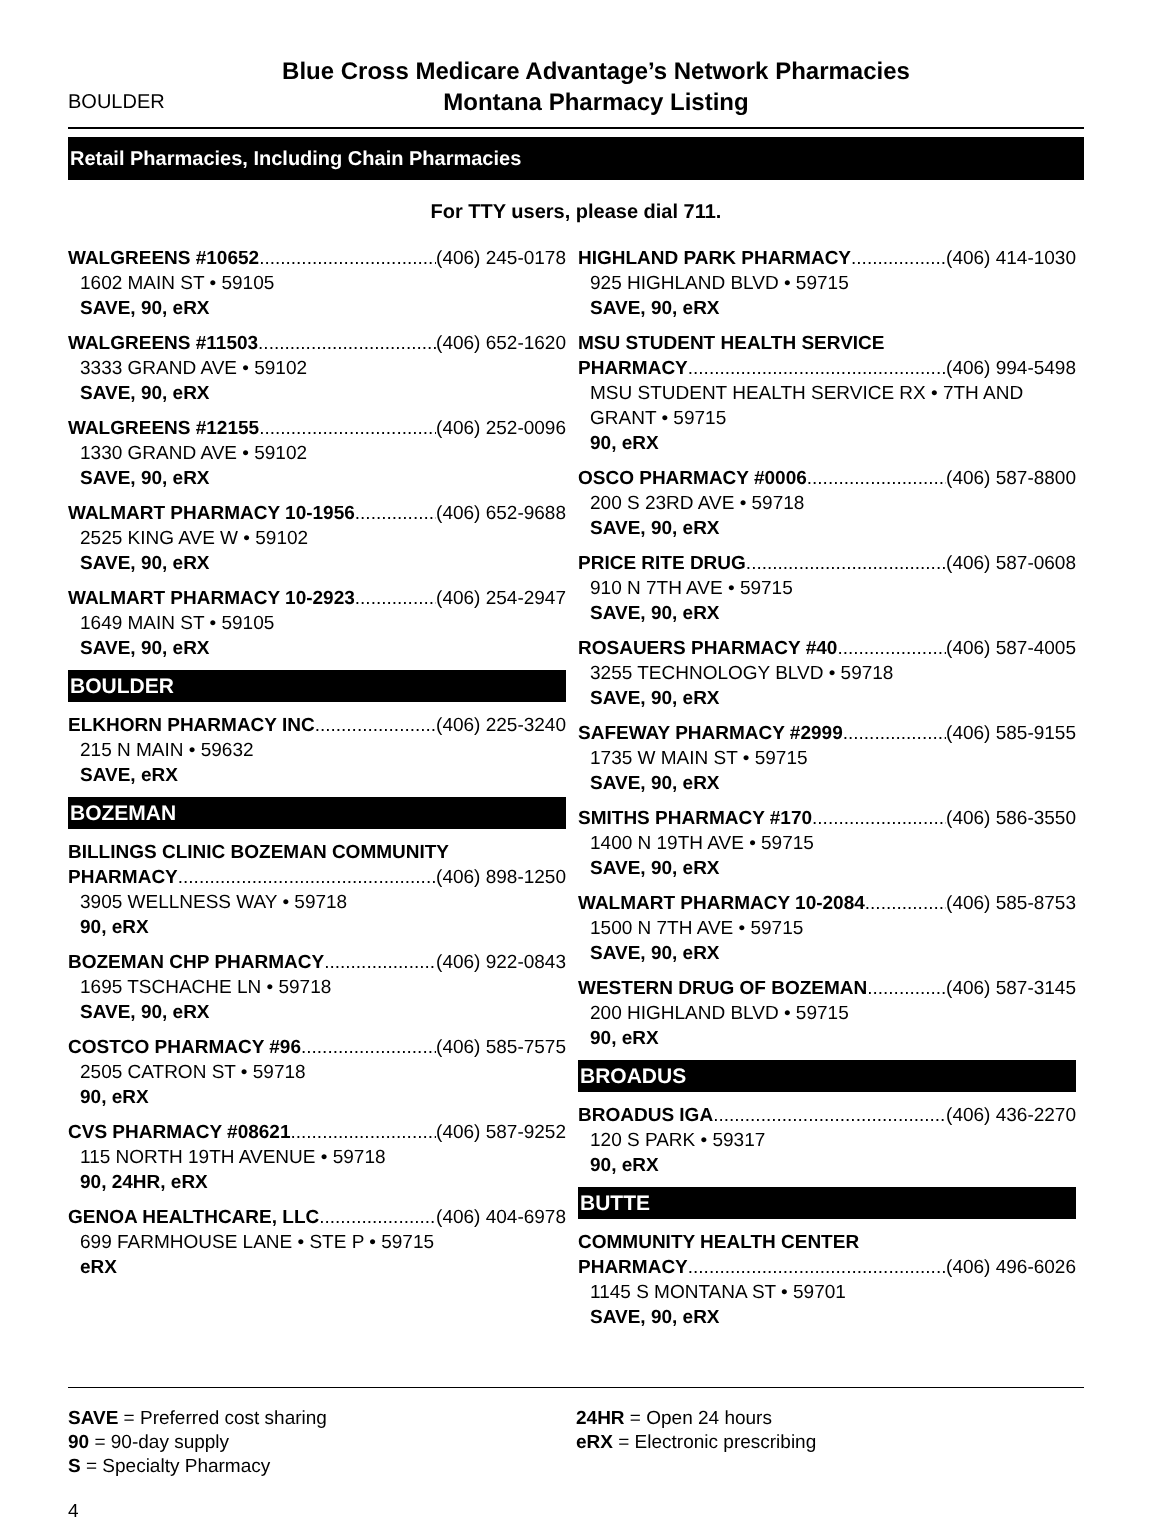BOULDER
Blue Cross Medicare Advantage’s Network Pharmacies
Montana Pharmacy Listing
Retail Pharmacies, Including Chain Pharmacies
For TTY users, please dial 711.
WALGREENS #10652 (406) 245-0178
1602 MAIN ST • 59105
SAVE, 90, eRX
WALGREENS #11503 (406) 652-1620
3333 GRAND AVE • 59102
SAVE, 90, eRX
WALGREENS #12155 (406) 252-0096
1330 GRAND AVE • 59102
SAVE, 90, eRX
WALMART PHARMACY 10-1956 (406) 652-9688
2525 KING AVE W • 59102
SAVE, 90, eRX
WALMART PHARMACY 10-2923 (406) 254-2947
1649 MAIN ST • 59105
SAVE, 90, eRX
BOULDER
ELKHORN PHARMACY INC (406) 225-3240
215 N MAIN • 59632
SAVE, eRX
BOZEMAN
BILLINGS CLINIC BOZEMAN COMMUNITY
PHARMACY (406) 898-1250
3905 WELLNESS WAY • 59718
90, eRX
BOZEMAN CHP PHARMACY (406) 922-0843
1695 TSCHACHE LN • 59718
SAVE, 90, eRX
COSTCO PHARMACY #96 (406) 585-7575
2505 CATRON ST • 59718
90, eRX
CVS PHARMACY #08621 (406) 587-9252
115 NORTH 19TH AVENUE • 59718
90, 24HR, eRX
GENOA HEALTHCARE, LLC (406) 404-6978
699 FARMHOUSE LANE • STE P • 59715
eRX
HIGHLAND PARK PHARMACY (406) 414-1030
925 HIGHLAND BLVD • 59715
SAVE, 90, eRX
MSU STUDENT HEALTH SERVICE
PHARMACY (406) 994-5498
MSU STUDENT HEALTH SERVICE RX • 7TH AND GRANT • 59715
90, eRX
OSCO PHARMACY #0006 (406) 587-8800
200 S 23RD AVE • 59718
SAVE, 90, eRX
PRICE RITE DRUG (406) 587-0608
910 N 7TH AVE • 59715
SAVE, 90, eRX
ROSAUERS PHARMACY #40 (406) 587-4005
3255 TECHNOLOGY BLVD • 59718
SAVE, 90, eRX
SAFEWAY PHARMACY #2999 (406) 585-9155
1735 W MAIN ST • 59715
SAVE, 90, eRX
SMITHS PHARMACY #170 (406) 586-3550
1400 N 19TH AVE • 59715
SAVE, 90, eRX
WALMART PHARMACY 10-2084 (406) 585-8753
1500 N 7TH AVE • 59715
SAVE, 90, eRX
WESTERN DRUG OF BOZEMAN (406) 587-3145
200 HIGHLAND BLVD • 59715
90, eRX
BROADUS
BROADUS IGA (406) 436-2270
120 S PARK • 59317
90, eRX
BUTTE
COMMUNITY HEALTH CENTER
PHARMACY (406) 496-6026
1145 S MONTANA ST • 59701
SAVE, 90, eRX
SAVE = Preferred cost sharing
90 = 90-day supply
S = Specialty Pharmacy
24HR = Open 24 hours
eRX = Electronic prescribing
4